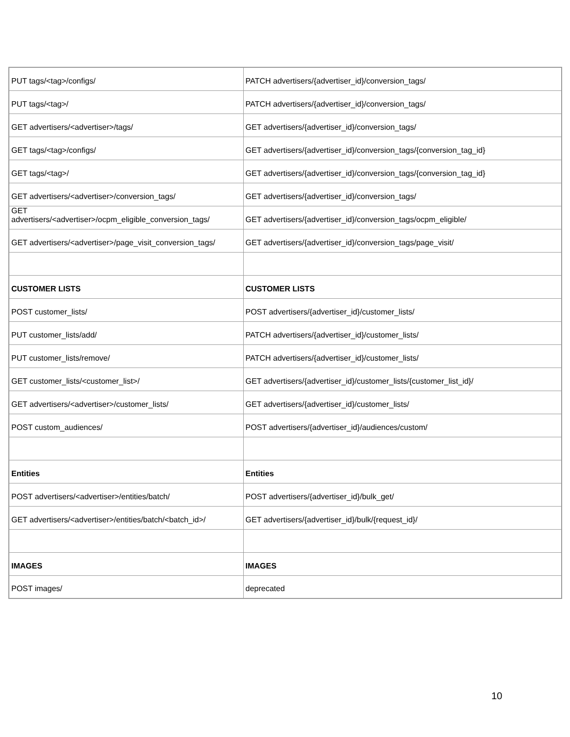| PUT tags/<tag>/configs/ | PATCH advertisers/{advertiser_id}/conversion_tags/ |
| PUT tags/<tag>/ | PATCH advertisers/{advertiser_id}/conversion_tags/ |
| GET advertisers/<advertiser>/tags/ | GET advertisers/{advertiser_id}/conversion_tags/ |
| GET tags/<tag>/configs/ | GET advertisers/{advertiser_id}/conversion_tags/{conversion_tag_id} |
| GET tags/<tag>/ | GET advertisers/{advertiser_id}/conversion_tags/{conversion_tag_id} |
| GET advertisers/<advertiser>/conversion_tags/ | GET advertisers/{advertiser_id}/conversion_tags/ |
| GET advertisers/<advertiser>/ocpm_eligible_conversion_tags/ | GET advertisers/{advertiser_id}/conversion_tags/ocpm_eligible/ |
| GET advertisers/<advertiser>/page_visit_conversion_tags/ | GET advertisers/{advertiser_id}/conversion_tags/page_visit/ |
| CUSTOMER LISTS | CUSTOMER LISTS |
| POST customer_lists/ | POST advertisers/{advertiser_id}/customer_lists/ |
| PUT customer_lists/add/ | PATCH advertisers/{advertiser_id}/customer_lists/ |
| PUT customer_lists/remove/ | PATCH advertisers/{advertiser_id}/customer_lists/ |
| GET customer_lists/<customer_list>/ | GET advertisers/{advertiser_id}/customer_lists/{customer_list_id}/ |
| GET advertisers/<advertiser>/customer_lists/ | GET advertisers/{advertiser_id}/customer_lists/ |
| POST custom_audiences/ | POST advertisers/{advertiser_id}/audiences/custom/ |
| Entities | Entities |
| POST advertisers/<advertiser>/entities/batch/ | POST advertisers/{advertiser_id}/bulk_get/ |
| GET advertisers/<advertiser>/entities/batch/<batch_id>/ | GET advertisers/{advertiser_id}/bulk/{request_id}/ |
| IMAGES | IMAGES |
| POST images/ | deprecated |
10